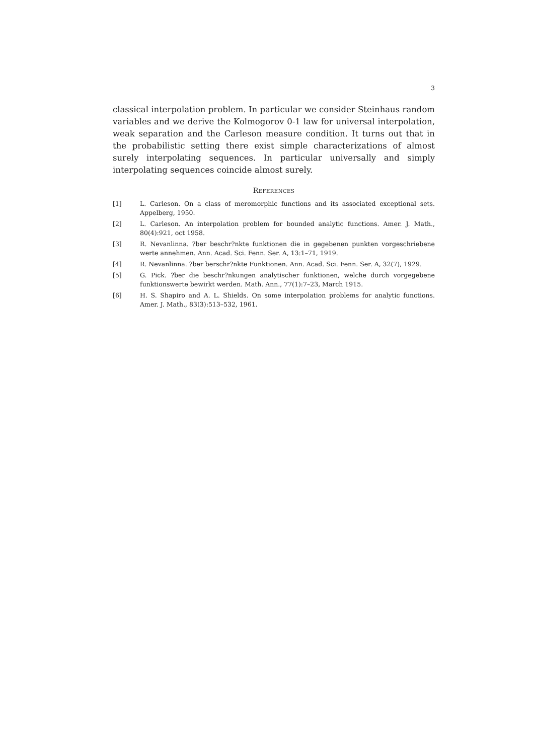3
classical interpolation problem. In particular we consider Steinhaus random variables and we derive the Kolmogorov 0-1 law for universal interpolation, weak separation and the Carleson measure condition. It turns out that in the probabilistic setting there exist simple characterizations of almost surely interpolating sequences. In particular universally and simply interpolating sequences coincide almost surely.
References
[1] L. Carleson. On a class of meromorphic functions and its associated exceptional sets. Appelberg, 1950.
[2] L. Carleson. An interpolation problem for bounded analytic functions. Amer. J. Math., 80(4):921, oct 1958.
[3] R. Nevanlinna. ?ber beschr?nkte funktionen die in gegebenen punkten vorgeschriebene werte annehmen. Ann. Acad. Sci. Fenn. Ser. A, 13:1–71, 1919.
[4] R. Nevanlinna. ?ber berschr?nkte Funktionen. Ann. Acad. Sci. Fenn. Ser. A, 32(7), 1929.
[5] G. Pick. ?ber die beschr?nkungen analytischer funktionen, welche durch vorgegebene funktionswerte bewirkt werden. Math. Ann., 77(1):7–23, March 1915.
[6] H. S. Shapiro and A. L. Shields. On some interpolation problems for analytic functions. Amer. J. Math., 83(3):513–532, 1961.